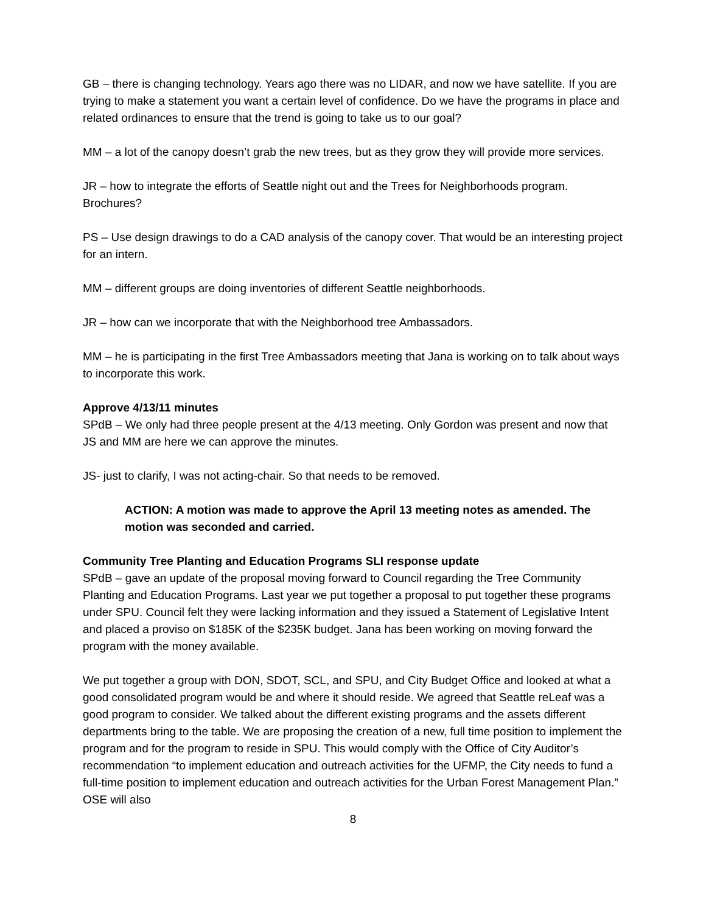GB – there is changing technology. Years ago there was no LIDAR, and now we have satellite. If you are trying to make a statement you want a certain level of confidence. Do we have the programs in place and related ordinances to ensure that the trend is going to take us to our goal?
MM – a lot of the canopy doesn’t grab the new trees, but as they grow they will provide more services.
JR – how to integrate the efforts of Seattle night out and the Trees for Neighborhoods program. Brochures?
PS – Use design drawings to do a CAD analysis of the canopy cover. That would be an interesting project for an intern.
MM – different groups are doing inventories of different Seattle neighborhoods.
JR – how can we incorporate that with the Neighborhood tree Ambassadors.
MM – he is participating in the first Tree Ambassadors meeting that Jana is working on to talk about ways to incorporate this work.
Approve 4/13/11 minutes
SPdB – We only had three people present at the 4/13 meeting. Only Gordon was present and now that JS and MM are here we can approve the minutes.
JS- just to clarify, I was not acting-chair. So that needs to be removed.
ACTION: A motion was made to approve the April 13 meeting notes as amended. The motion was seconded and carried.
Community Tree Planting and Education Programs SLI response update
SPdB – gave an update of the proposal moving forward to Council regarding the Tree Community Planting and Education Programs. Last year we put together a proposal to put together these programs under SPU. Council felt they were lacking information and they issued a Statement of Legislative Intent and placed a proviso on $185K of the $235K budget. Jana has been working on moving forward the program with the money available.
We put together a group with DON, SDOT, SCL, and SPU, and City Budget Office and looked at what a good consolidated program would be and where it should reside. We agreed that Seattle reLeaf was a good program to consider. We talked about the different existing programs and the assets different departments bring to the table. We are proposing the creation of a new, full time position to implement the program and for the program to reside in SPU. This would comply with the Office of City Auditor’s recommendation “to implement education and outreach activities for the UFMP, the City needs to fund a full-time position to implement education and outreach activities for the Urban Forest Management Plan.” OSE will also
8